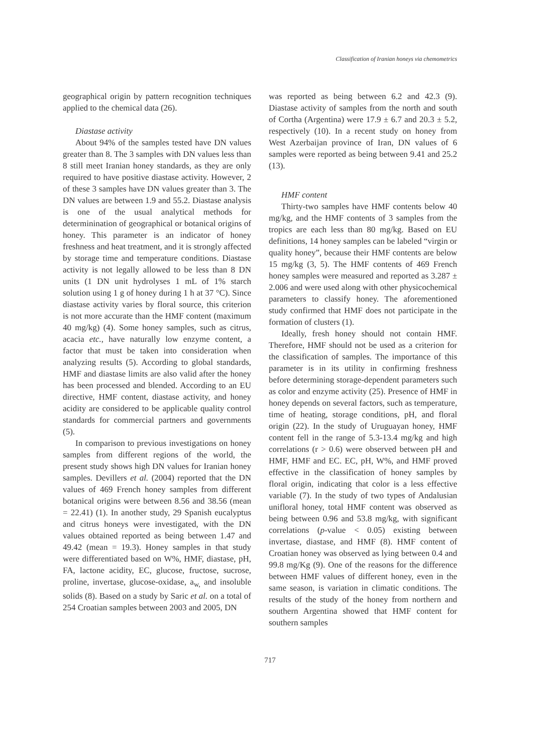Classification of Iranian honeys via chemometrics
geographical origin by pattern recognition techniques applied to the chemical data (26).
Diastase activity
About 94% of the samples tested have DN values greater than 8. The 3 samples with DN values less than 8 still meet Iranian honey standards, as they are only required to have positive diastase activity. However, 2 of these 3 samples have DN values greater than 3. The DN values are between 1.9 and 55.2. Diastase analysis is one of the usual analytical methods for determinination of geographical or botanical origins of honey. This parameter is an indicator of honey freshness and heat treatment, and it is strongly affected by storage time and temperature conditions. Diastase activity is not legally allowed to be less than 8 DN units (1 DN unit hydrolyses 1 mL of 1% starch solution using 1 g of honey during 1 h at 37 °C). Since diastase activity varies by floral source, this criterion is not more accurate than the HMF content (maximum 40 mg/kg) (4). Some honey samples, such as citrus, acacia etc., have naturally low enzyme content, a factor that must be taken into consideration when analyzing results (5). According to global standards, HMF and diastase limits are also valid after the honey has been processed and blended. According to an EU directive, HMF content, diastase activity, and honey acidity are considered to be applicable quality control standards for commercial partners and governments (5).
In comparison to previous investigations on honey samples from different regions of the world, the present study shows high DN values for Iranian honey samples. Devillers et al. (2004) reported that the DN values of 469 French honey samples from different botanical origins were between 8.56 and 38.56 (mean = 22.41) (1). In another study, 29 Spanish eucalyptus and citrus honeys were investigated, with the DN values obtained reported as being between 1.47 and 49.42 (mean = 19.3). Honey samples in that study were differentiated based on W%, HMF, diastase, pH, FA, lactone acidity, EC, glucose, fructose, sucrose, proline, invertase, glucose-oxidase, a<sub>w,</sub> and insoluble solids (8). Based on a study by Saric et al. on a total of 254 Croatian samples between 2003 and 2005, DN
was reported as being between 6.2 and 42.3 (9). Diastase activity of samples from the north and south of Cortha (Argentina) were 17.9 ± 6.7 and 20.3 ± 5.2, respectively (10). In a recent study on honey from West Azerbaijan province of Iran, DN values of 6 samples were reported as being between 9.41 and 25.2 (13).
HMF content
Thirty-two samples have HMF contents below 40 mg/kg, and the HMF contents of 3 samples from the tropics are each less than 80 mg/kg. Based on EU definitions, 14 honey samples can be labeled “virgin or quality honey”, because their HMF contents are below 15 mg/kg (3, 5). The HMF contents of 469 French honey samples were measured and reported as 3.287 ± 2.006 and were used along with other physicochemical parameters to classify honey. The aforementioned study confirmed that HMF does not participate in the formation of clusters (1).
Ideally, fresh honey should not contain HMF. Therefore, HMF should not be used as a criterion for the classification of samples. The importance of this parameter is in its utility in confirming freshness before determining storage-dependent parameters such as color and enzyme activity (25). Presence of HMF in honey depends on several factors, such as temperature, time of heating, storage conditions, pH, and floral origin (22). In the study of Uruguayan honey, HMF content fell in the range of 5.3-13.4 mg/kg and high correlations (r > 0.6) were observed between pH and HMF, HMF and EC. EC, pH, W%, and HMF proved effective in the classification of honey samples by floral origin, indicating that color is a less effective variable (7). In the study of two types of Andalusian unifloral honey, total HMF content was observed as being between 0.96 and 53.8 mg/kg, with significant correlations (p-value < 0.05) existing between invertase, diastase, and HMF (8). HMF content of Croatian honey was observed as lying between 0.4 and 99.8 mg/Kg (9). One of the reasons for the difference between HMF values of different honey, even in the same season, is variation in climatic conditions. The results of the study of the honey from northern and southern Argentina showed that HMF content for southern samples
717